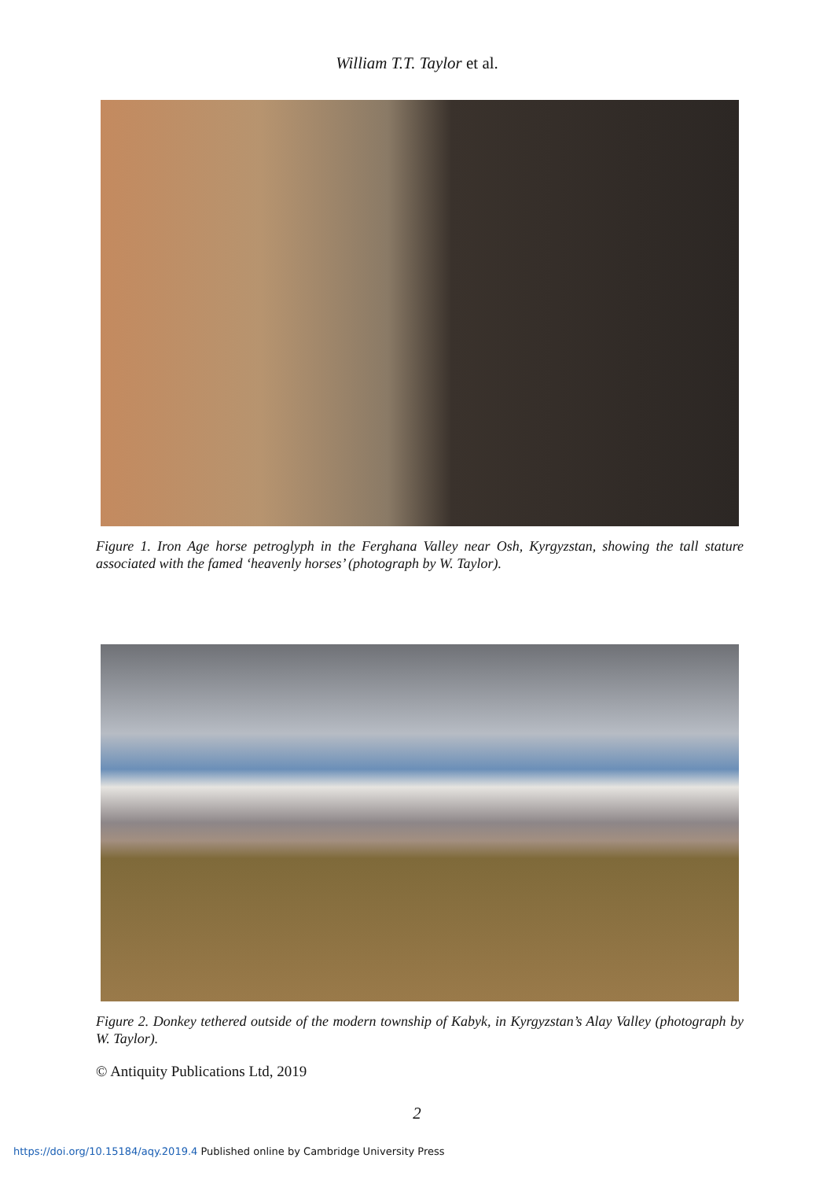William T.T. Taylor et al.
Figure 1. Iron Age horse petroglyph in the Ferghana Valley near Osh, Kyrgyzstan, showing the tall stature associated with the famed ‘heavenly horses’ (photograph by W. Taylor).
Figure 2. Donkey tethered outside of the modern township of Kabyk, in Kyrgyzstan’s Alay Valley (photograph by W. Taylor).
© Antiquity Publications Ltd, 2019
2
https://doi.org/10.15184/aqy.2019.4 Published online by Cambridge University Press